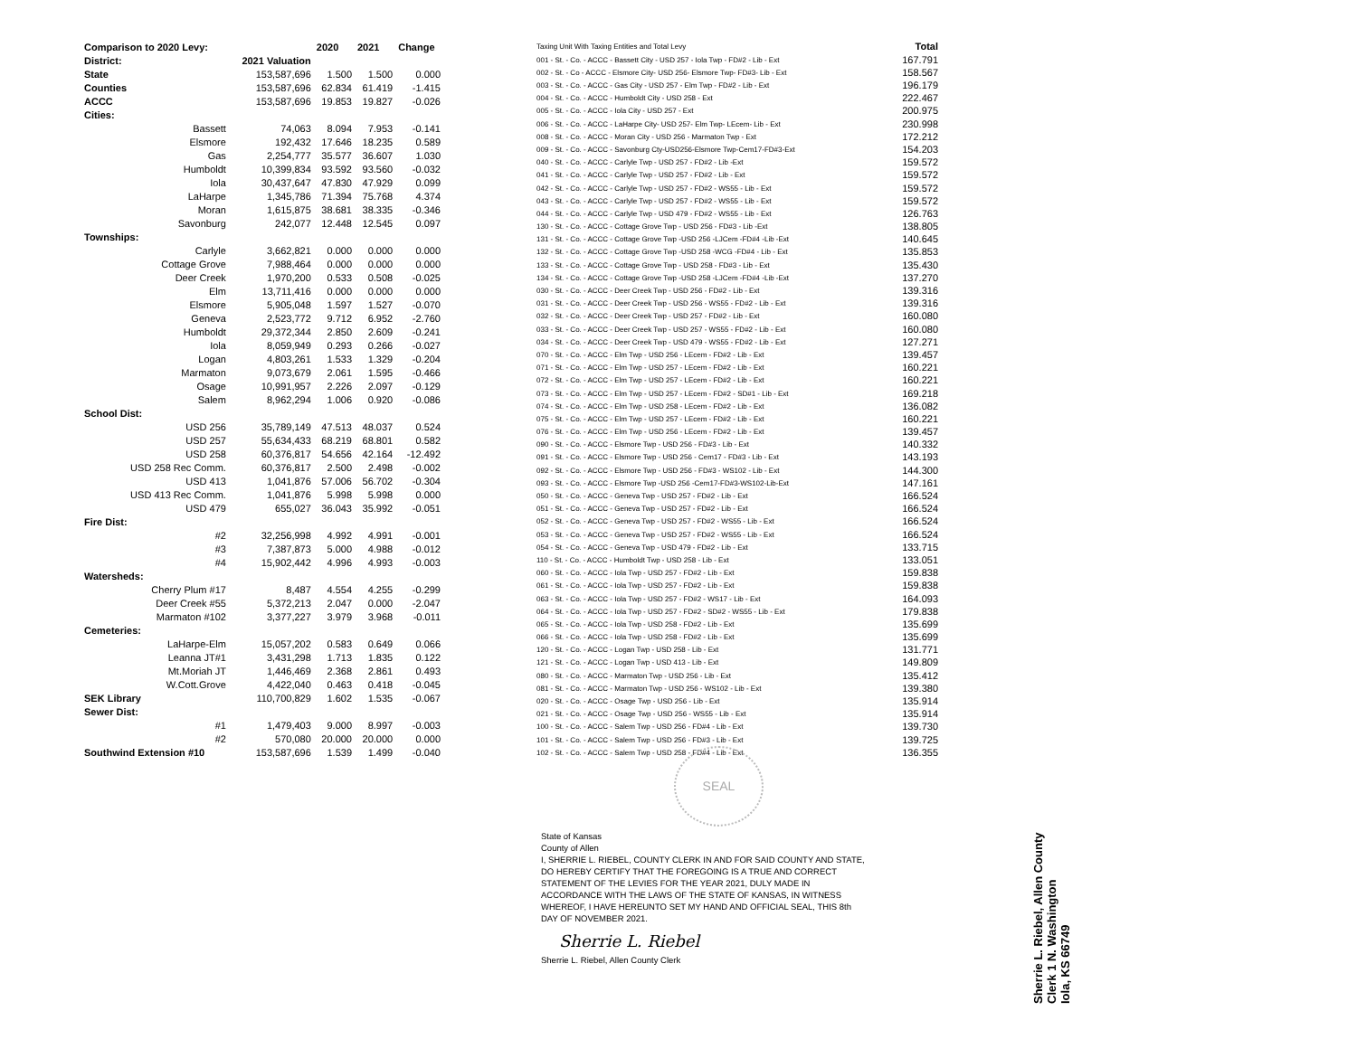| Comparison to 2020 Levy: | | 2020 | 2021 | Change |
| District: | 2021 Valuation | | | |
| State | 153,587,696 | 1.500 | 1.500 | 0.000 |
| Counties | 153,587,696 | 62.834 | 61.419 | -1.415 |
| ACCC | 153,587,696 | 19.853 | 19.827 | -0.026 |
| Cities: | | | | |
| Bassett | 74,063 | 8.094 | 7.953 | -0.141 |
| Elsmore | 192,432 | 17.646 | 18.235 | 0.589 |
| Gas | 2,254,777 | 35.577 | 36.607 | 1.030 |
| Humboldt | 10,399,834 | 93.592 | 93.560 | -0.032 |
| Iola | 30,437,647 | 47.830 | 47.929 | 0.099 |
| LaHarpe | 1,345,786 | 71.394 | 75.768 | 4.374 |
| Moran | 1,615,875 | 38.681 | 38.335 | -0.346 |
| Savonburg | 242,077 | 12.448 | 12.545 | 0.097 |
| Townships: | | | | |
| Carlyle | 3,662,821 | 0.000 | 0.000 | 0.000 |
| Cottage Grove | 7,988,464 | 0.000 | 0.000 | 0.000 |
| Deer Creek | 1,970,200 | 0.533 | 0.508 | -0.025 |
| Elm | 13,711,416 | 0.000 | 0.000 | 0.000 |
| Elsmore | 5,905,048 | 1.597 | 1.527 | -0.070 |
| Geneva | 2,523,772 | 9.712 | 6.952 | -2.760 |
| Humboldt | 29,372,344 | 2.850 | 2.609 | -0.241 |
| Iola | 8,059,949 | 0.293 | 0.266 | -0.027 |
| Logan | 4,803,261 | 1.533 | 1.329 | -0.204 |
| Marmaton | 9,073,679 | 2.061 | 1.595 | -0.466 |
| Osage | 10,991,957 | 2.226 | 2.097 | -0.129 |
| Salem | 8,962,294 | 1.006 | 0.920 | -0.086 |
| School Dist: | | | | |
| USD 256 | 35,789,149 | 47.513 | 48.037 | 0.524 |
| USD 257 | 55,634,433 | 68.219 | 68.801 | 0.582 |
| USD 258 | 60,376,817 | 54.656 | 42.164 | -12.492 |
| USD 258 Rec Comm. | 60,376,817 | 2.500 | 2.498 | -0.002 |
| USD 413 | 1,041,876 | 57.006 | 56.702 | -0.304 |
| USD 413 Rec Comm. | 1,041,876 | 5.998 | 5.998 | 0.000 |
| USD 479 | 655,027 | 36.043 | 35.992 | -0.051 |
| Fire Dist: | | | | |
| #2 | 32,256,998 | 4.992 | 4.991 | -0.001 |
| #3 | 7,387,873 | 5.000 | 4.988 | -0.012 |
| #4 | 15,902,442 | 4.996 | 4.993 | -0.003 |
| Watersheds: | | | | |
| Cherry Plum #17 | 8,487 | 4.554 | 4.255 | -0.299 |
| Deer Creek #55 | 5,372,213 | 2.047 | 0.000 | -2.047 |
| Marmaton #102 | 3,377,227 | 3.979 | 3.968 | -0.011 |
| Cemeteries: | | | | |
| LaHarpe-Elm | 15,057,202 | 0.583 | 0.649 | 0.066 |
| Leanna JT#1 | 3,431,298 | 1.713 | 1.835 | 0.122 |
| Mt.Moriah JT | 1,446,469 | 2.368 | 2.861 | 0.493 |
| W.Cott.Grove | 4,422,040 | 0.463 | 0.418 | -0.045 |
| SEK Library | 110,700,829 | 1.602 | 1.535 | -0.067 |
| Sewer Dist: | | | | |
| #1 | 1,479,403 | 9.000 | 8.997 | -0.003 |
| #2 | 570,080 | 20.000 | 20.000 | 0.000 |
| Southwind Extension #10 | 153,587,696 | 1.539 | 1.499 | -0.040 |
| Taxing Unit With Taxing Entities and Total Levy | Total |
| 001 - St. - Co. - ACCC - Bassett City - USD 257 - Iola Twp - FD#2 - Lib - Ext | 167.791 |
| 002 - St. - Co - ACCC - Elsmore City- USD 256- Elsmore Twp- FD#3- Lib - Ext | 158.567 |
| 003 - St. - Co. - ACCC - Gas City - USD 257 - Elm Twp - FD#2 - Lib - Ext | 196.179 |
| 004 - St. - Co. - ACCC - Humboldt City - USD 258 - Ext | 222.467 |
| 005 - St. - Co. - ACCC - Iola City - USD 257 - Ext | 200.975 |
| 006 - St. - Co. - ACCC - LaHarpe City- USD 257- Elm Twp- LEcem- Lib - Ext | 230.998 |
| 008 - St. - Co. - ACCC - Moran City - USD 256 - Marmaton Twp - Ext | 172.212 |
| 009 - St. - Co. - ACCC - Savonburg Cty-USD256-Elsmore Twp-Cem17-FD#3-Ext | 154.203 |
| 040 - St. - Co. - ACCC - Carlyle Twp - USD 257 - FD#2 - Lib -Ext | 159.572 |
| 041 - St. - Co. - ACCC - Carlyle Twp - USD 257 - FD#2 - Lib - Ext | 159.572 |
| 042 - St. - Co. - ACCC - Carlyle Twp - USD 257 - FD#2 - WS55 - Lib - Ext | 159.572 |
| 043 - St. - Co. - ACCC - Carlyle Twp - USD 257 - FD#2 - WS55 - Lib - Ext | 159.572 |
| 044 - St. - Co. - ACCC - Carlyle Twp - USD 479 - FD#2 - WS55 - Lib - Ext | 126.763 |
| 130 - St. - Co. - ACCC - Cottage Grove Twp - USD 256 - FD#3 - Lib -Ext | 138.805 |
| 131 - St. - Co. - ACCC - Cottage Grove Twp -USD 256 -LJCem -FD#4 -Lib -Ext | 140.645 |
| 132 - St. - Co. - ACCC - Cottage Grove Twp -USD 258 -WCG -FD#4 - Lib - Ext | 135.853 |
| 133 - St. - Co. - ACCC - Cottage Grove Twp - USD 258 - FD#3 - Lib - Ext | 135.430 |
| 134 - St. - Co. - ACCC - Cottage Grove Twp -USD 258 -LJCem -FD#4 -Lib -Ext | 137.270 |
| 030 - St. - Co. - ACCC - Deer Creek Twp - USD 256 - FD#2 - Lib - Ext | 139.316 |
| 031 - St. - Co. - ACCC - Deer Creek Twp - USD 256 - WS55 - FD#2 - Lib - Ext | 139.316 |
| 032 - St. - Co. - ACCC - Deer Creek Twp - USD 257 - FD#2 - Lib - Ext | 160.080 |
| 033 - St. - Co. - ACCC - Deer Creek Twp - USD 257 - WS55 - FD#2 - Lib - Ext | 160.080 |
| 034 - St. - Co. - ACCC - Deer Creek Twp - USD 479 - WS55 - FD#2 - Lib - Ext | 127.271 |
| 070 - St. - Co. - ACCC - Elm Twp - USD 256 - LEcem - FD#2 - Lib - Ext | 139.457 |
| 071 - St. - Co. - ACCC - Elm Twp - USD 257 - LEcem - FD#2 - Lib - Ext | 160.221 |
| 072 - St. - Co. - ACCC - Elm Twp - USD 257 - LEcem - FD#2 - Lib - Ext | 160.221 |
| 073 - St. - Co. - ACCC - Elm Twp - USD 257 - LEcem - FD#2 - SD#1 - Lib - Ext | 169.218 |
| 074 - St. - Co. - ACCC - Elm Twp - USD 258 - LEcem - FD#2 - Lib - Ext | 136.082 |
| 075 - St. - Co. - ACCC - Elm Twp - USD 257 - LEcem - FD#2 - Lib - Ext | 160.221 |
| 076 - St. - Co. - ACCC - Elm Twp - USD 256 - LEcem - FD#2 - Lib - Ext | 139.457 |
| 090 - St. - Co. - ACCC - Elsmore Twp - USD 256 - FD#3 - Lib - Ext | 140.332 |
| 091 - St. - Co. - ACCC - Elsmore Twp - USD 256 - Cem17 - FD#3 - Lib - Ext | 143.193 |
| 092 - St. - Co. - ACCC - Elsmore Twp - USD 256 - FD#3 - WS102 - Lib - Ext | 144.300 |
| 093 - St. - Co. - ACCC - Elsmore Twp -USD 256 -Cem17-FD#3-WS102-Lib-Ext | 147.161 |
| 050 - St. - Co. - ACCC - Geneva Twp - USD 257 - FD#2 - Lib - Ext | 166.524 |
| 051 - St. - Co. - ACCC - Geneva Twp - USD 257 - FD#2 - Lib - Ext | 166.524 |
| 052 - St. - Co. - ACCC - Geneva Twp - USD 257 - FD#2 - WS55 - Lib - Ext | 166.524 |
| 053 - St. - Co. - ACCC - Geneva Twp - USD 257 - FD#2 - WS55 - Lib - Ext | 166.524 |
| 054 - St. - Co. - ACCC - Geneva Twp - USD 479 - FD#2 - Lib - Ext | 133.715 |
| 110 - St. - Co. - ACCC - Humboldt Twp - USD 258 - Lib - Ext | 133.051 |
| 060 - St. - Co. - ACCC - Iola Twp - USD 257 - FD#2 - Lib - Ext | 159.838 |
| 061 - St. - Co. - ACCC - Iola Twp - USD 257 - FD#2 - Lib - Ext | 159.838 |
| 063 - St. - Co. - ACCC - Iola Twp - USD 257 - FD#2 - WS17 - Lib - Ext | 164.093 |
| 064 - St. - Co. - ACCC - Iola Twp - USD 257 - FD#2 - SD#2 - WS55 - Lib - Ext | 179.838 |
| 065 - St. - Co. - ACCC - Iola Twp - USD 258 - FD#2 - Lib - Ext | 135.699 |
| 066 - St. - Co. - ACCC - Iola Twp - USD 258 - FD#2 - Lib - Ext | 135.699 |
| 120 - St. - Co. - ACCC - Logan Twp - USD 258 - Lib - Ext | 131.771 |
| 121 - St. - Co. - ACCC - Logan Twp - USD 413 - Lib - Ext | 149.809 |
| 080 - St. - Co. - ACCC - Marmaton Twp - USD 256 - Lib - Ext | 135.412 |
| 081 - St. - Co. - ACCC - Marmaton Twp - USD 256 - WS102 - Lib - Ext | 139.380 |
| 020 - St. - Co. - ACCC - Osage Twp - USD 256 - Lib - Ext | 135.914 |
| 021 - St. - Co. - ACCC - Osage Twp - USD 256 - WS55 - Lib - Ext | 135.914 |
| 100 - St. - Co. - ACCC - Salem Twp - USD 256 - FD#4 - Lib - Ext | 139.730 |
| 101 - St. - Co. - ACCC - Salem Twp - USD 256 - FD#3 - Lib - Ext | 139.725 |
| 102 - St. - Co. - ACCC - Salem Twp - USD 258 - FD#4 - Lib - Ext | 136.355 |
SEAL
State of Kansas
County of Allen
I, SHERRIE L. RIEBEL, COUNTY CLERK IN AND FOR SAID COUNTY AND STATE, DO HEREBY CERTIFY THAT THE FOREGOING IS A TRUE AND CORRECT STATEMENT OF THE LEVIES FOR THE YEAR 2021, DULY MADE IN ACCORDANCE WITH THE LAWS OF THE STATE OF KANSAS, IN WITNESS WHEREOF, I HAVE HEREUNTO SET MY HAND AND OFFICIAL SEAL, THIS 8th DAY OF NOVEMBER 2021.
Sherrie L. Riebel
Sherrie L. Riebel, Allen County Clerk
Sherrie L. Riebel, Allen County Clerk 1 N. Washington
Iola, KS 66749